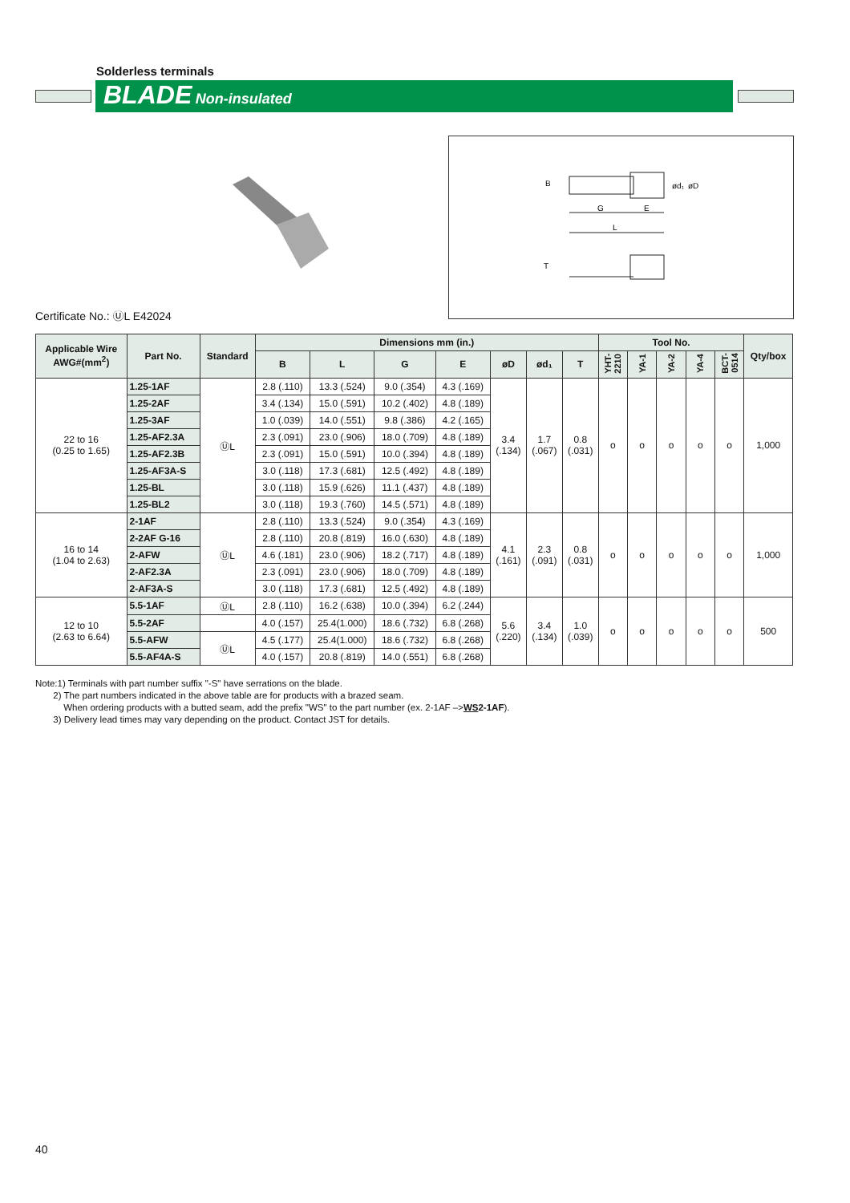Solderless terminals
BLADE Non-insulated
B
G
E
L
T
ød₁
øD
Certificate No.: ⓊL E42024
| Applicable Wire AWG#(mm<sup>2</sup>) | Part No. | Standard | Dimensions mm (in.) | | | | | | | Tool No. | | | | | Qty/box |
| --- | --- | --- | --- | --- | --- | --- | --- | --- | --- | --- | --- | --- | --- | --- | --- |
| | | | B | L | G | E | øD | ød₁ | T | YHT-2210 | YA-1 | YA-2 | YA-4 | BCT-0514 | |
| 22 to 16 (0.25 to 1.65) | 1.25-1AF | ⓊL | 2.8 (.110) | 13.3 (.524) | 9.0 (.354) | 4.3 (.169) | 3.4 (.134) | 1.7 (.067) | 0.8 (.031) | o | o | o | o | o | 1,000 |
| | 1.25-2AF | | 3.4 (.134) | 15.0 (.591) | 10.2 (.402) | 4.8 (.189) | | | | | | | | | |
| | 1.25-3AF | | 1.0 (.039) | 14.0 (.551) | 9.8 (.386) | 4.2 (.165) | | | | | | | | | |
| | 1.25-AF2.3A | | 2.3 (.091) | 23.0 (.906) | 18.0 (.709) | 4.8 (.189) | | | | | | | | | |
| | 1.25-AF2.3B | | 2.3 (.091) | 15.0 (.591) | 10.0 (.394) | 4.8 (.189) | | | | | | | | | |
| | 1.25-AF3A-S | | 3.0 (.118) | 17.3 (.681) | 12.5 (.492) | 4.8 (.189) | | | | | | | | | |
| | 1.25-BL | | 3.0 (.118) | 15.9 (.626) | 11.1 (.437) | 4.8 (.189) | | | | | | | | | |
| | 1.25-BL2 | | 3.0 (.118) | 19.3 (.760) | 14.5 (.571) | 4.8 (.189) | | | | | | | | | |
| 16 to 14 (1.04 to 2.63) | 2-1AF | ⓊL | 2.8 (.110) | 13.3 (.524) | 9.0 (.354) | 4.3 (.169) | 4.1 (.161) | 2.3 (.091) | 0.8 (.031) | o | o | o | o | o | 1,000 |
| | 2-2AF G-16 | | 2.8 (.110) | 20.8 (.819) | 16.0 (.630) | 4.8 (.189) | | | | | | | | | |
| | 2-AFW | | 4.6 (.181) | 23.0 (.906) | 18.2 (.717) | 4.8 (.189) | | | | | | | | | |
| | 2-AF2.3A | | 2.3 (.091) | 23.0 (.906) | 18.0 (.709) | 4.8 (.189) | | | | | | | | | |
| | 2-AF3A-S | | 3.0 (.118) | 17.3 (.681) | 12.5 (.492) | 4.8 (.189) | | | | | | | | | |
| 12 to 10 (2.63 to 6.64) | 5.5-1AF | ⓊL | 2.8 (.110) | 16.2 (.638) | 10.0 (.394) | 6.2 (.244) | 5.6 (.220) | 3.4 (.134) | 1.0 (.039) | o | o | o | o | o | 500 |
| | 5.5-2AF | | 4.0 (.157) | 25.4(1.000) | 18.6 (.732) | 6.8 (.268) | | | | | | | | | |
| | 5.5-AFW | ⓊL | 4.5 (.177) | 25.4(1.000) | 18.6 (.732) | 6.8 (.268) | | | | | | | | | |
| | 5.5-AF4A-S | | 4.0 (.157) | 20.8 (.819) | 14.0 (.551) | 6.8 (.268) | | | | | | | | | |
Note:1) Terminals with part number suffix "-S" have serrations on the blade.
2) The part numbers indicated in the above table are for products with a brazed seam.
When ordering products with a butted seam, add the prefix "WS" to the part number (ex. 2-1AF –>WS2-1AF).
3) Delivery lead times may vary depending on the product. Contact JST for details.
40